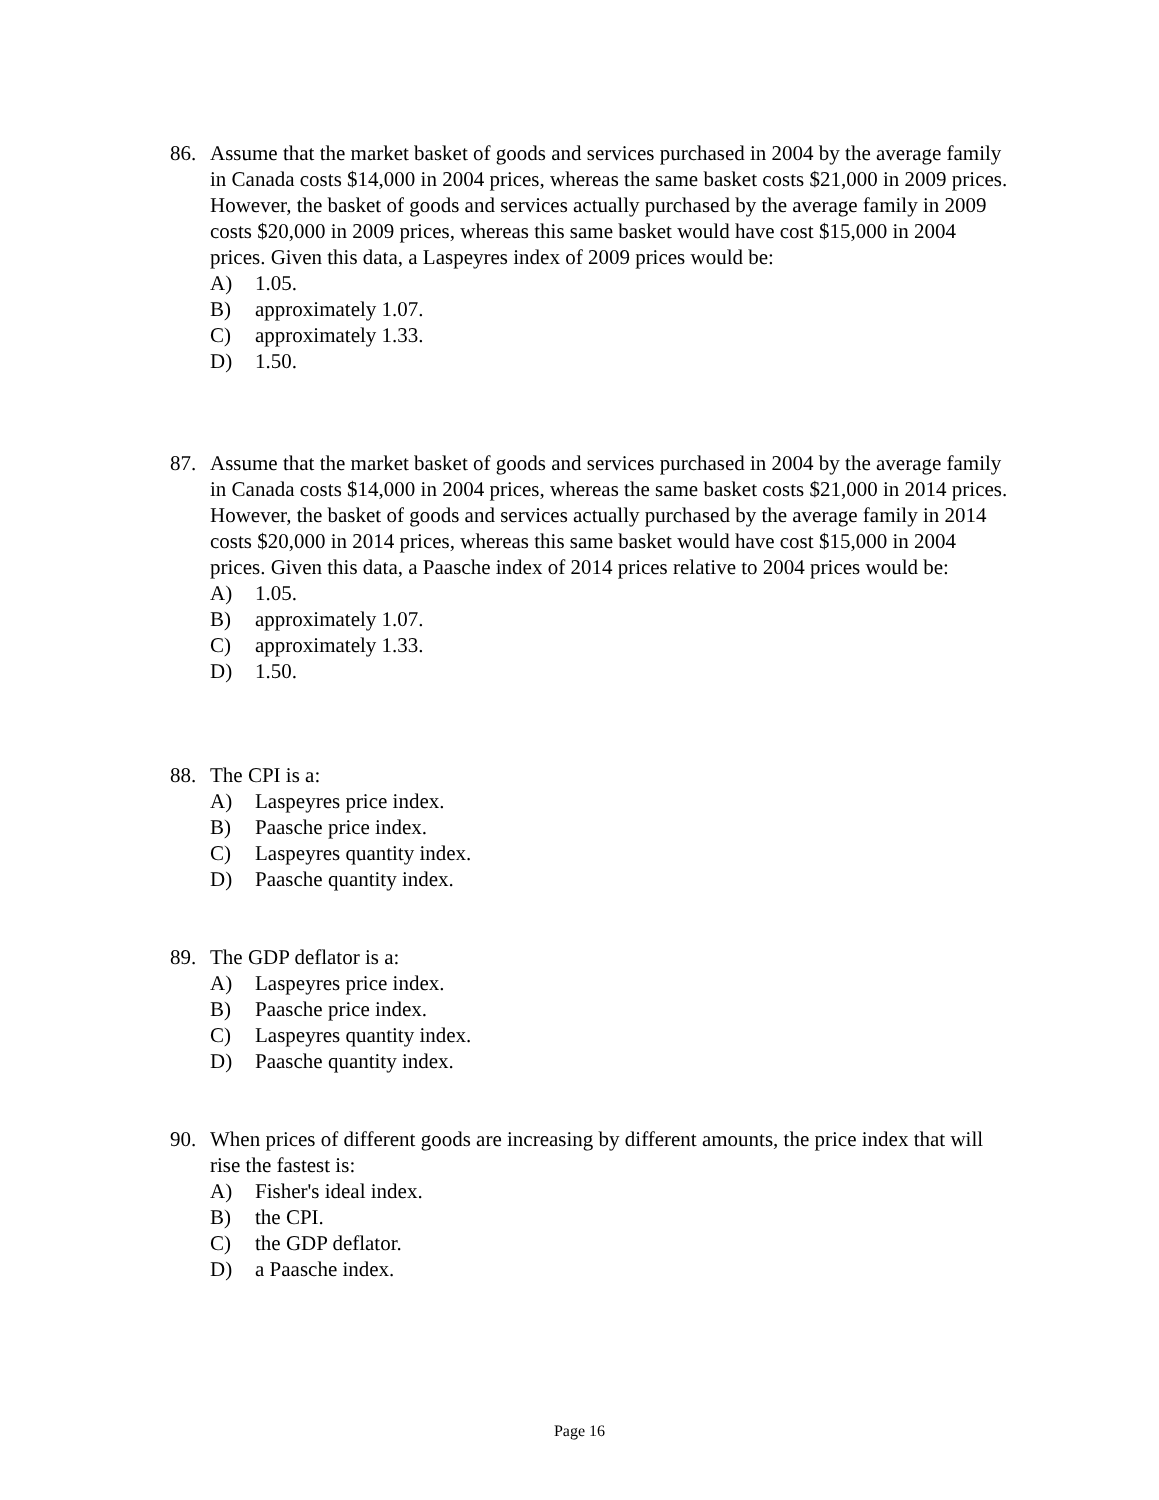86.
Assume that the market basket of goods and services purchased in 2004 by the average family in Canada costs $14,000 in 2004 prices, whereas the same basket costs $21,000 in 2009 prices. However, the basket of goods and services actually purchased by the average family in 2009 costs $20,000 in 2009 prices, whereas this same basket would have cost $15,000 in 2004 prices. Given this data, a Laspeyres index of 2009 prices would be:
A) 1.05.
B) approximately 1.07.
C) approximately 1.33.
D) 1.50.
87.
Assume that the market basket of goods and services purchased in 2004 by the average family in Canada costs $14,000 in 2004 prices, whereas the same basket costs $21,000 in 2014 prices. However, the basket of goods and services actually purchased by the average family in 2014 costs $20,000 in 2014 prices, whereas this same basket would have cost $15,000 in 2004 prices. Given this data, a Paasche index of 2014 prices relative to 2004 prices would be:
A) 1.05.
B) approximately 1.07.
C) approximately 1.33.
D) 1.50.
88.
The CPI is a:
A) Laspeyres price index.
B) Paasche price index.
C) Laspeyres quantity index.
D) Paasche quantity index.
89.
The GDP deflator is a:
A) Laspeyres price index.
B) Paasche price index.
C) Laspeyres quantity index.
D) Paasche quantity index.
90.
When prices of different goods are increasing by different amounts, the price index that will rise the fastest is:
A) Fisher's ideal index.
B) the CPI.
C) the GDP deflator.
D) a Paasche index.
Page 16